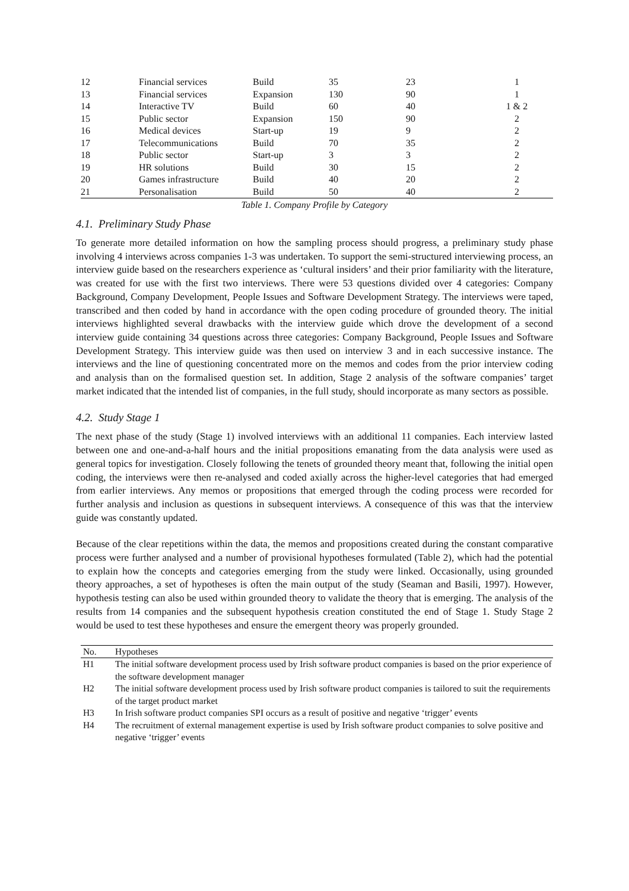| 12 | Financial services | Build | 35 | 23 | 1 |
| 13 | Financial services | Expansion | 130 | 90 | 1 |
| 14 | Interactive TV | Build | 60 | 40 | 1 & 2 |
| 15 | Public sector | Expansion | 150 | 90 | 2 |
| 16 | Medical devices | Start-up | 19 | 9 | 2 |
| 17 | Telecommunications | Build | 70 | 35 | 2 |
| 18 | Public sector | Start-up | 3 | 3 | 2 |
| 19 | HR solutions | Build | 30 | 15 | 2 |
| 20 | Games infrastructure | Build | 40 | 20 | 2 |
| 21 | Personalisation | Build | 50 | 40 | 2 |
Table 1. Company Profile by Category
4.1. Preliminary Study Phase
To generate more detailed information on how the sampling process should progress, a preliminary study phase involving 4 interviews across companies 1-3 was undertaken. To support the semi-structured interviewing process, an interview guide based on the researchers experience as ‘cultural insiders’ and their prior familiarity with the literature, was created for use with the first two interviews. There were 53 questions divided over 4 categories: Company Background, Company Development, People Issues and Software Development Strategy. The interviews were taped, transcribed and then coded by hand in accordance with the open coding procedure of grounded theory. The initial interviews highlighted several drawbacks with the interview guide which drove the development of a second interview guide containing 34 questions across three categories: Company Background, People Issues and Software Development Strategy. This interview guide was then used on interview 3 and in each successive instance. The interviews and the line of questioning concentrated more on the memos and codes from the prior interview coding and analysis than on the formalised question set. In addition, Stage 2 analysis of the software companies’ target market indicated that the intended list of companies, in the full study, should incorporate as many sectors as possible.
4.2. Study Stage 1
The next phase of the study (Stage 1) involved interviews with an additional 11 companies. Each interview lasted between one and one-and-a-half hours and the initial propositions emanating from the data analysis were used as general topics for investigation. Closely following the tenets of grounded theory meant that, following the initial open coding, the interviews were then re-analysed and coded axially across the higher-level categories that had emerged from earlier interviews. Any memos or propositions that emerged through the coding process were recorded for further analysis and inclusion as questions in subsequent interviews. A consequence of this was that the interview guide was constantly updated.
Because of the clear repetitions within the data, the memos and propositions created during the constant comparative process were further analysed and a number of provisional hypotheses formulated (Table 2), which had the potential to explain how the concepts and categories emerging from the study were linked. Occasionally, using grounded theory approaches, a set of hypotheses is often the main output of the study (Seaman and Basili, 1997). However, hypothesis testing can also be used within grounded theory to validate the theory that is emerging. The analysis of the results from 14 companies and the subsequent hypothesis creation constituted the end of Stage 1. Study Stage 2 would be used to test these hypotheses and ensure the emergent theory was properly grounded.
| No. | Hypotheses |
| --- | --- |
| H1 | The initial software development process used by Irish software product companies is based on the prior experience of the software development manager |
| H2 | The initial software development process used by Irish software product companies is tailored to suit the requirements of the target product market |
| H3 | In Irish software product companies SPI occurs as a result of positive and negative ‘trigger’ events |
| H4 | The recruitment of external management expertise is used by Irish software product companies to solve positive and negative ‘trigger’ events |